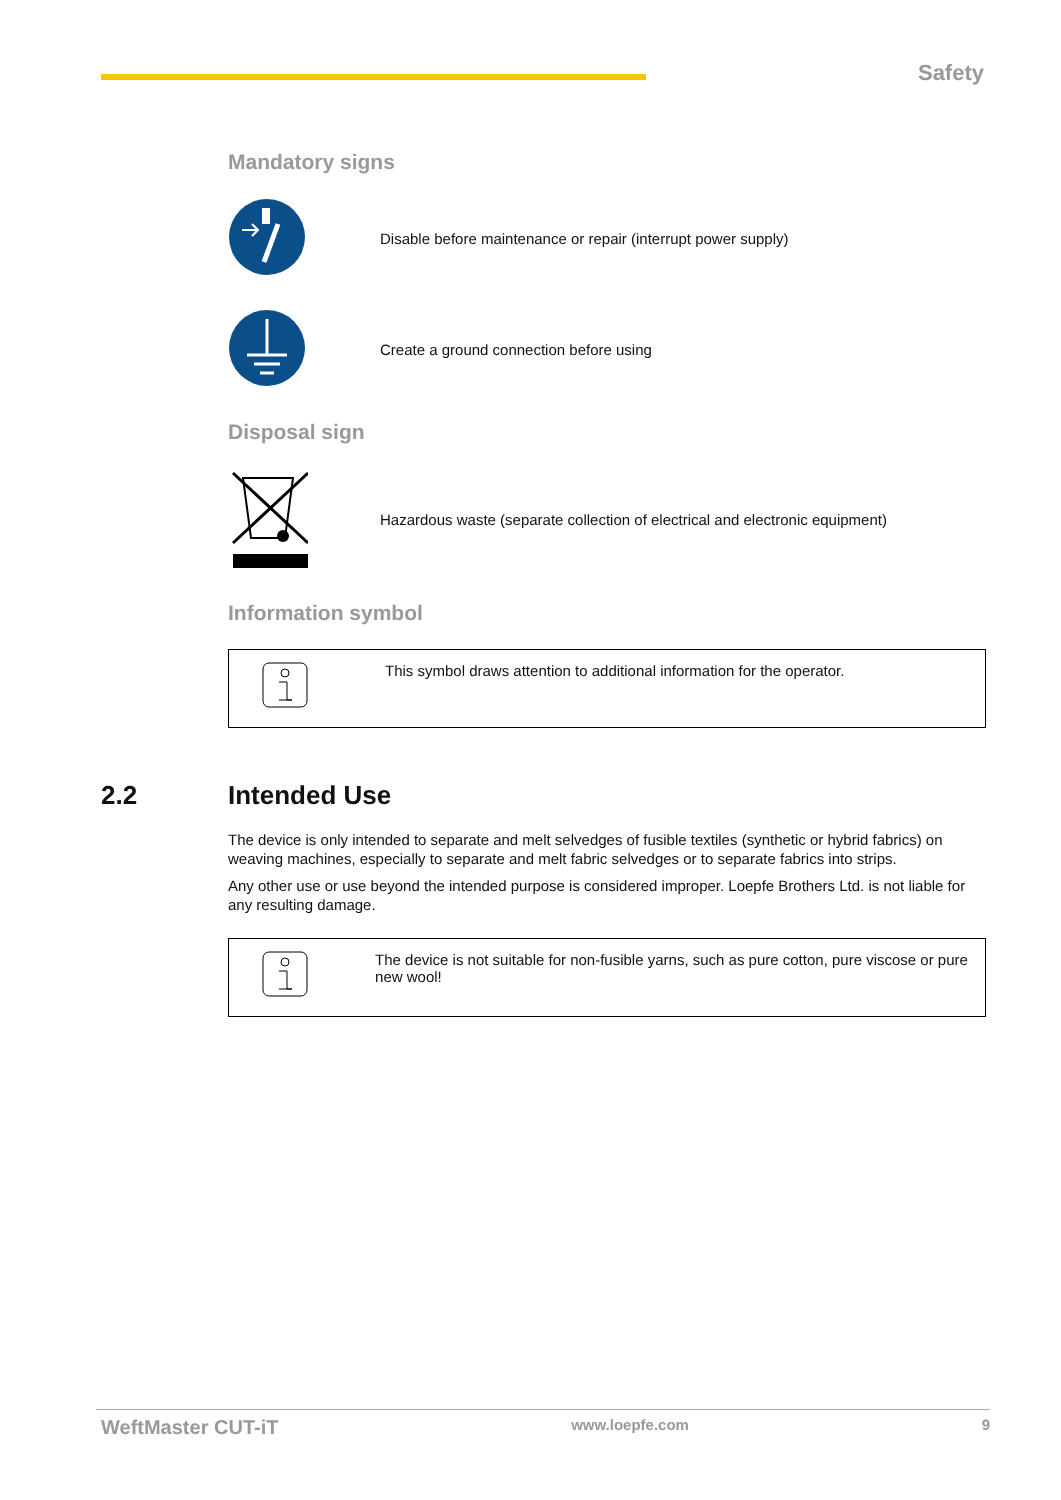Safety
Mandatory signs
Disable before maintenance or repair (interrupt power supply)
Create a ground connection before using
Disposal sign
Hazardous waste (separate collection of electrical and electronic equipment)
Information symbol
This symbol draws attention to additional information for the operator.
2.2 Intended Use
The device is only intended to separate and melt selvedges of fusible textiles (synthetic or hybrid fabrics) on weaving machines, especially to separate and melt fabric selvedges or to separate fabrics into strips.
Any other use or use beyond the intended purpose is considered improper. Loepfe Brothers Ltd. is not liable for any resulting damage.
The device is not suitable for non-fusible yarns, such as pure cotton, pure viscose or pure new wool!
WeftMaster CUT-iT www.loepfe.com 9